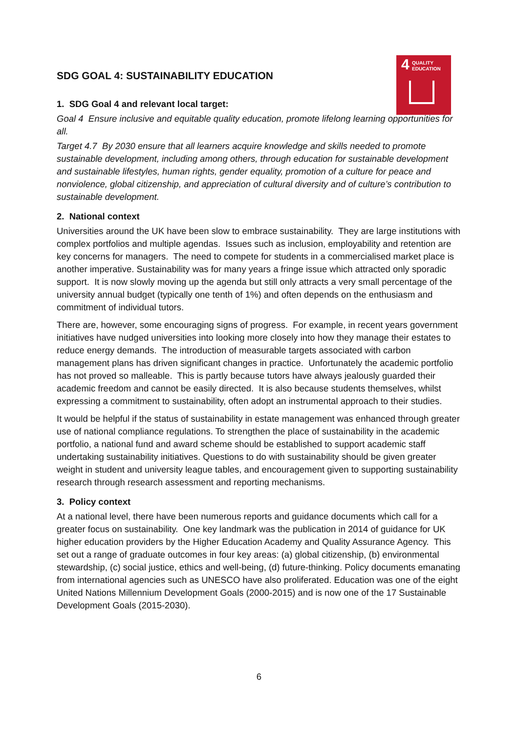4 QUALITY
EDUCATION
SDG GOAL 4: SUSTAINABILITY EDUCATION
1. SDG Goal 4 and relevant local target:
Goal 4 Ensure inclusive and equitable quality education, promote lifelong learning opportunities for all.
Target 4.7 By 2030 ensure that all learners acquire knowledge and skills needed to promote sustainable development, including among others, through education for sustainable development and sustainable lifestyles, human rights, gender equality, promotion of a culture for peace and nonviolence, global citizenship, and appreciation of cultural diversity and of culture’s contribution to sustainable development.
2. National context
Universities around the UK have been slow to embrace sustainability. They are large institutions with complex portfolios and multiple agendas. Issues such as inclusion, employability and retention are key concerns for managers. The need to compete for students in a commercialised market place is another imperative. Sustainability was for many years a fringe issue which attracted only sporadic support. It is now slowly moving up the agenda but still only attracts a very small percentage of the university annual budget (typically one tenth of 1%) and often depends on the enthusiasm and commitment of individual tutors.
There are, however, some encouraging signs of progress. For example, in recent years government initiatives have nudged universities into looking more closely into how they manage their estates to reduce energy demands. The introduction of measurable targets associated with carbon management plans has driven significant changes in practice. Unfortunately the academic portfolio has not proved so malleable. This is partly because tutors have always jealously guarded their academic freedom and cannot be easily directed. It is also because students themselves, whilst expressing a commitment to sustainability, often adopt an instrumental approach to their studies.
It would be helpful if the status of sustainability in estate management was enhanced through greater use of national compliance regulations. To strengthen the place of sustainability in the academic portfolio, a national fund and award scheme should be established to support academic staff undertaking sustainability initiatives. Questions to do with sustainability should be given greater weight in student and university league tables, and encouragement given to supporting sustainability research through research assessment and reporting mechanisms.
3. Policy context
At a national level, there have been numerous reports and guidance documents which call for a greater focus on sustainability. One key landmark was the publication in 2014 of guidance for UK higher education providers by the Higher Education Academy and Quality Assurance Agency. This set out a range of graduate outcomes in four key areas: (a) global citizenship, (b) environmental stewardship, (c) social justice, ethics and well-being, (d) future-thinking. Policy documents emanating from international agencies such as UNESCO have also proliferated. Education was one of the eight United Nations Millennium Development Goals (2000-2015) and is now one of the 17 Sustainable Development Goals (2015-2030).
6